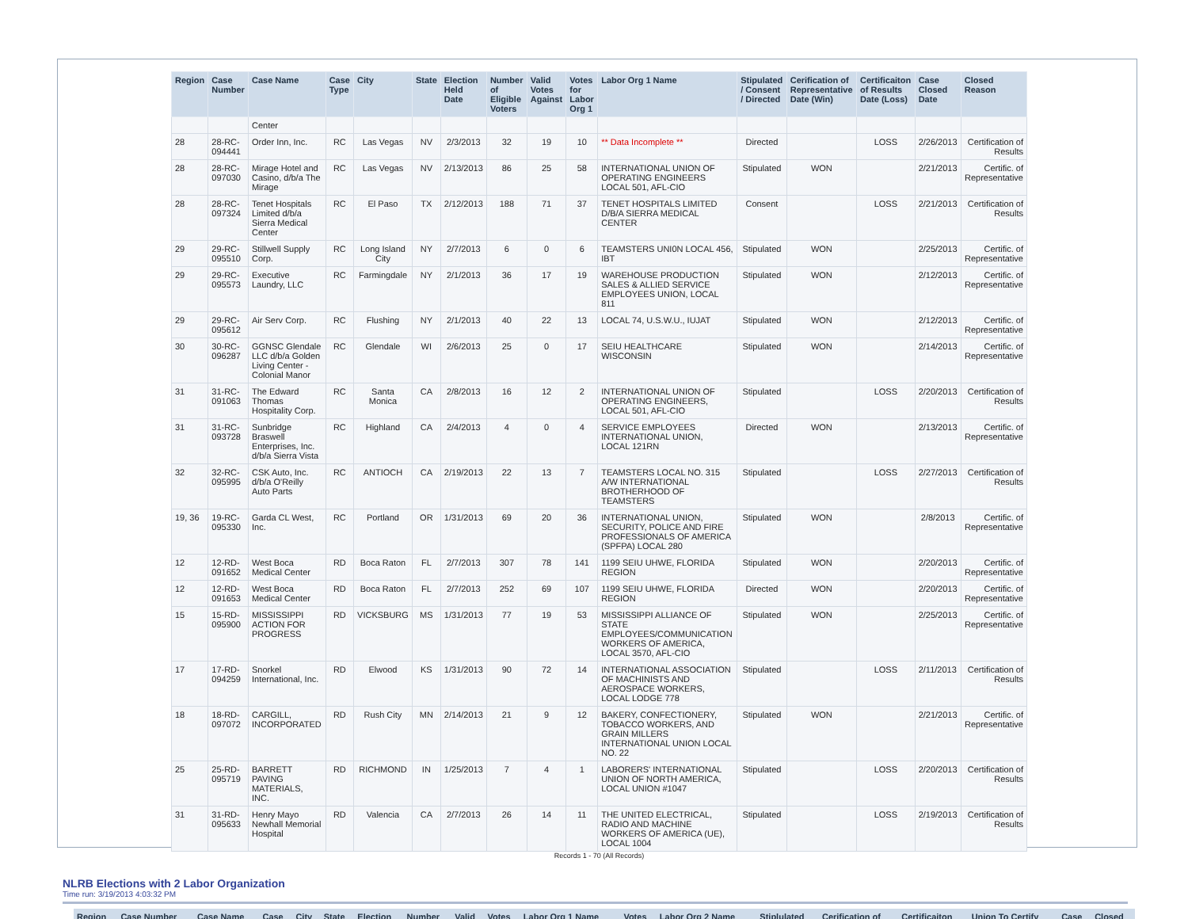| Region | Case Number | Case Name | Case Type | City | State | Election Held Date | Number of Eligible Voters | Valid Votes Against | Votes for Labor Org 1 | Labor Org 1 Name | Stipulated / Consent / Directed | Cerification of Representative Date (Win) | Certificaiton of Results Date (Loss) | Case Closed Date | Closed Reason |
| --- | --- | --- | --- | --- | --- | --- | --- | --- | --- | --- | --- | --- | --- | --- | --- |
| | | Center | | | | | | | | | | | | | |
| 28 | 28-RC-094441 | Order Inn, Inc. | RC | Las Vegas | NV | 2/3/2013 | 32 | 19 | 10 | ** Data Incomplete ** | Directed | | LOSS | 2/26/2013 | Certification of Results |
| 28 | 28-RC-097030 | Mirage Hotel and Casino, d/b/a The Mirage | RC | Las Vegas | NV | 2/13/2013 | 86 | 25 | 58 | INTERNATIONAL UNION OF OPERATING ENGINEERS LOCAL 501, AFL-CIO | Stipulated | WON | | 2/21/2013 | Certific. of Representative |
| 28 | 28-RC-097324 | Tenet Hospitals Limited d/b/a Sierra Medical Center | RC | El Paso | TX | 2/12/2013 | 188 | 71 | 37 | TENET HOSPITALS LIMITED D/B/A SIERRA MEDICAL CENTER | Consent | | LOSS | 2/21/2013 | Certification of Results |
| 29 | 29-RC-095510 | Stillwell Supply Corp. | RC | Long Island City | NY | 2/7/2013 | 6 | 0 | 6 | TEAMSTERS UNI0N LOCAL 456, IBT | Stipulated | WON | | 2/25/2013 | Certific. of Representative |
| 29 | 29-RC-095573 | Executive Laundry, LLC | RC | Farmingdale | NY | 2/1/2013 | 36 | 17 | 19 | WAREHOUSE PRODUCTION SALES & ALLIED SERVICE EMPLOYEES UNION, LOCAL 811 | Stipulated | WON | | 2/12/2013 | Certific. of Representative |
| 29 | 29-RC-095612 | Air Serv Corp. | RC | Flushing | NY | 2/1/2013 | 40 | 22 | 13 | LOCAL 74, U.S.W.U., IUJAT | Stipulated | WON | | 2/12/2013 | Certific. of Representative |
| 30 | 30-RC-096287 | GGNSC Glendale LLC d/b/a Golden Living Center - Colonial Manor | RC | Glendale | WI | 2/6/2013 | 25 | 0 | 17 | SEIU HEALTHCARE WISCONSIN | Stipulated | WON | | 2/14/2013 | Certific. of Representative |
| 31 | 31-RC-091063 | The Edward Thomas Hospitality Corp. | RC | Santa Monica | CA | 2/8/2013 | 16 | 12 | 2 | INTERNATIONAL UNION OF OPERATING ENGINEERS, LOCAL 501, AFL-CIO | Stipulated | | LOSS | 2/20/2013 | Certification of Results |
| 31 | 31-RC-093728 | Sunbridge Braswell Enterprises, Inc. d/b/a Sierra Vista | RC | Highland | CA | 2/4/2013 | 4 | 0 | 4 | SERVICE EMPLOYEES INTERNATIONAL UNION, LOCAL 121RN | Directed | WON | | 2/13/2013 | Certific. of Representative |
| 32 | 32-RC-095995 | CSK Auto, Inc. d/b/a O'Reilly Auto Parts | RC | ANTIOCH | CA | 2/19/2013 | 22 | 13 | 7 | TEAMSTERS LOCAL NO. 315 A/W INTERNATIONAL BROTHERHOOD OF TEAMSTERS | Stipulated | | LOSS | 2/27/2013 | Certification of Results |
| 19, 36 | 19-RC-095330 | Garda CL West, Inc. | RC | Portland | OR | 1/31/2013 | 69 | 20 | 36 | INTERNATIONAL UNION, SECURITY, POLICE AND FIRE PROFESSIONALS OF AMERICA (SPFPA) LOCAL 280 | Stipulated | WON | | 2/8/2013 | Certific. of Representative |
| 12 | 12-RD-091652 | West Boca Medical Center | RD | Boca Raton | FL | 2/7/2013 | 307 | 78 | 141 | 1199 SEIU UHWE, FLORIDA REGION | Stipulated | WON | | 2/20/2013 | Certific. of Representative |
| 12 | 12-RD-091653 | West Boca Medical Center | RD | Boca Raton | FL | 2/7/2013 | 252 | 69 | 107 | 1199 SEIU UHWE, FLORIDA REGION | Directed | WON | | 2/20/2013 | Certific. of Representative |
| 15 | 15-RD-095900 | MISSISSIPPI ACTION FOR PROGRESS | RD | VICKSBURG | MS | 1/31/2013 | 77 | 19 | 53 | MISSISSIPPI ALLIANCE OF STATE EMPLOYEES/COMMUNICATION WORKERS OF AMERICA, LOCAL 3570, AFL-CIO | Stipulated | WON | | 2/25/2013 | Certific. of Representative |
| 17 | 17-RD-094259 | Snorkel International, Inc. | RD | Elwood | KS | 1/31/2013 | 90 | 72 | 14 | INTERNATIONAL ASSOCIATION OF MACHINISTS AND AEROSPACE WORKERS, LOCAL LODGE 778 | Stipulated | | LOSS | 2/11/2013 | Certification of Results |
| 18 | 18-RD-097072 | CARGILL, INCORPORATED | RD | Rush City | MN | 2/14/2013 | 21 | 9 | 12 | BAKERY, CONFECTIONERY, TOBACCO WORKERS, AND GRAIN MILLERS INTERNATIONAL UNION LOCAL NO. 22 | Stipulated | WON | | 2/21/2013 | Certific. of Representative |
| 25 | 25-RD-095719 | BARRETT PAVING MATERIALS, INC. | RD | RICHMOND | IN | 1/25/2013 | 7 | 4 | 1 | LABORERS' INTERNATIONAL UNION OF NORTH AMERICA, LOCAL UNION #1047 | Stipulated | | LOSS | 2/20/2013 | Certification of Results |
| 31 | 31-RD-095633 | Henry Mayo Newhall Memorial Hospital | RD | Valencia | CA | 2/7/2013 | 26 | 14 | 11 | THE UNITED ELECTRICAL, RADIO AND MACHINE WORKERS OF AMERICA (UE), LOCAL 1004 | Stipulated | | LOSS | 2/19/2013 | Certification of Results |
Records 1 - 70 (All Records)
NLRB Elections with 2 Labor Organization
Time run: 3/19/2013 4:03:32 PM
| Region | Case Number | Case Name | Case | City | State | Election | Number | Valid | Votes | Labor Org 1 Name | Votes | Labor Org 2 Name | Stiplulated | Cerification of | Certificaiton | Union To Certify | Case | Closed |
| --- | --- | --- | --- | --- | --- | --- | --- | --- | --- | --- | --- | --- | --- | --- | --- | --- | --- | --- |